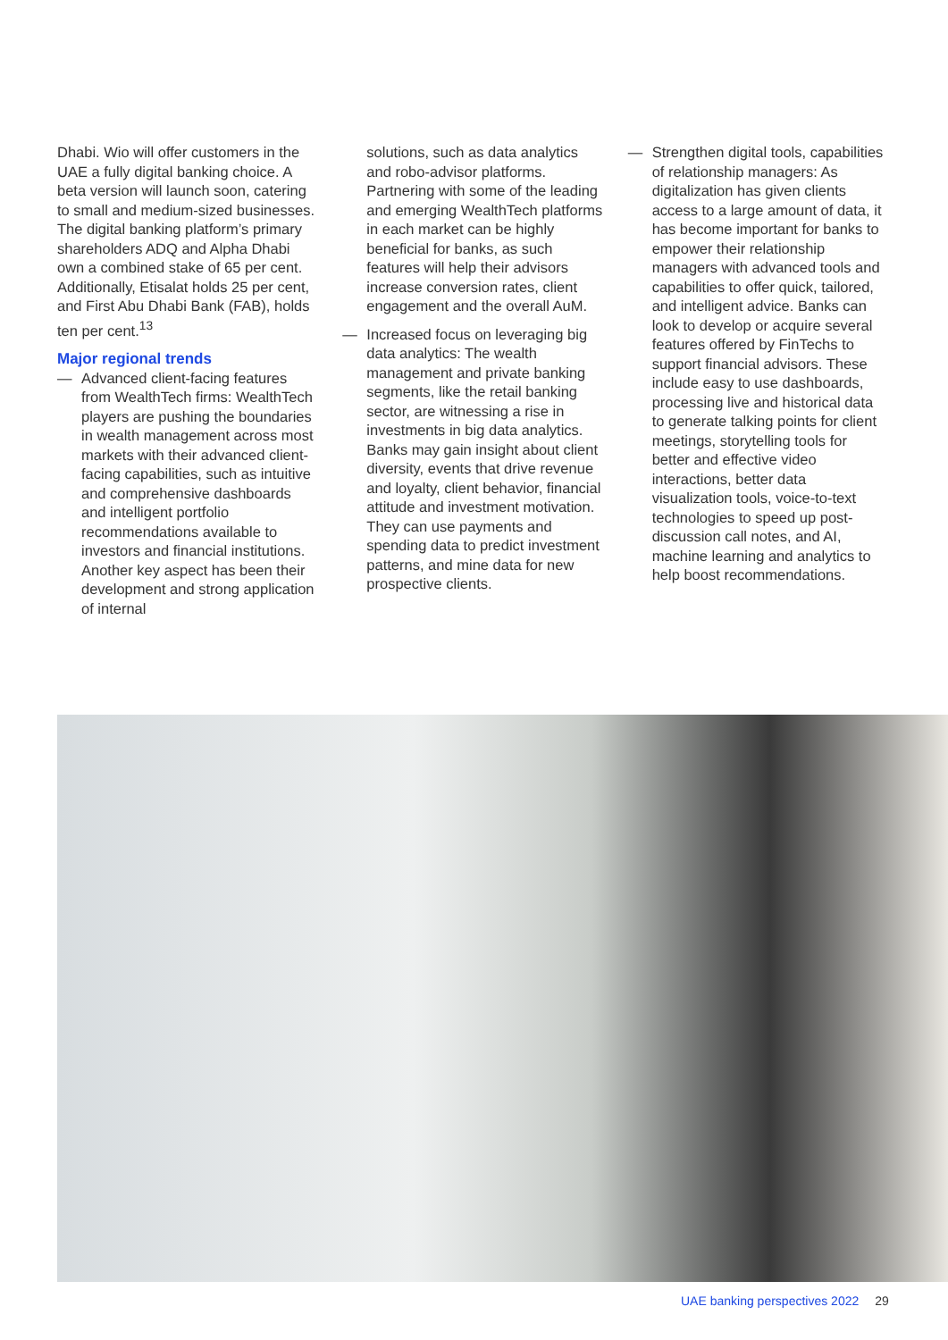Dhabi. Wio will offer customers in the UAE a fully digital banking choice. A beta version will launch soon, catering to small and medium-sized businesses. The digital banking platform’s primary shareholders ADQ and Alpha Dhabi own a combined stake of 65 per cent. Additionally, Etisalat holds 25 per cent, and First Abu Dhabi Bank (FAB), holds ten per cent.<sup>13</sup>
Major regional trends
— Advanced client-facing features from WealthTech firms: WealthTech players are pushing the boundaries in wealth management across most markets with their advanced client-facing capabilities, such as intuitive and comprehensive dashboards and intelligent portfolio recommendations available to investors and financial institutions. Another key aspect has been their development and strong application of internal
solutions, such as data analytics and robo-advisor platforms. Partnering with some of the leading and emerging WealthTech platforms in each market can be highly beneficial for banks, as such features will help their advisors increase conversion rates, client engagement and the overall AuM.
— Increased focus on leveraging big data analytics: The wealth management and private banking segments, like the retail banking sector, are witnessing a rise in investments in big data analytics. Banks may gain insight about client diversity, events that drive revenue and loyalty, client behavior, financial attitude and investment motivation. They can use payments and spending data to predict investment patterns, and mine data for new prospective clients.
— Strengthen digital tools, capabilities of relationship managers: As digitalization has given clients access to a large amount of data, it has become important for banks to empower their relationship managers with advanced tools and capabilities to offer quick, tailored, and intelligent advice. Banks can look to develop or acquire several features offered by FinTechs to support financial advisors. These include easy to use dashboards, processing live and historical data to generate talking points for client meetings, storytelling tools for better and effective video interactions, better data visualization tools, voice-to-text technologies to speed up post-discussion call notes, and AI, machine learning and analytics to help boost recommendations.
UAE banking perspectives 2022 29